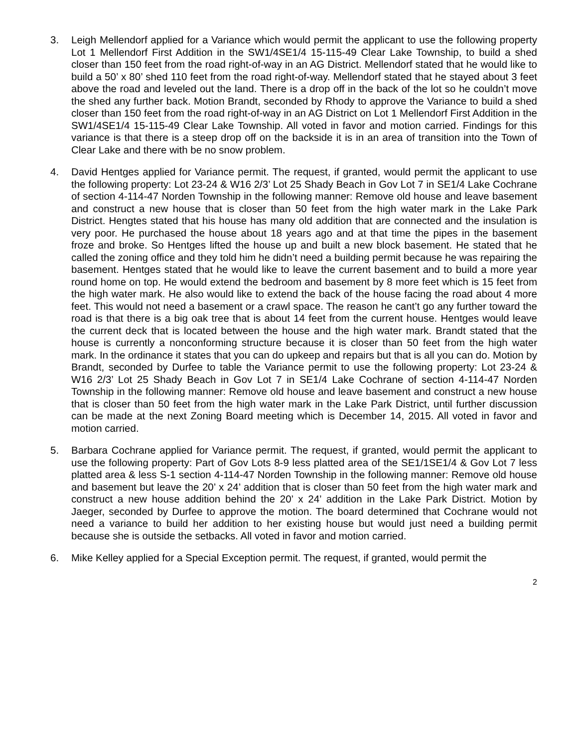3. Leigh Mellendorf applied for a Variance which would permit the applicant to use the following property Lot 1 Mellendorf First Addition in the SW1/4SE1/4 15-115-49 Clear Lake Township, to build a shed closer than 150 feet from the road right-of-way in an AG District. Mellendorf stated that he would like to build a 50’ x 80’ shed 110 feet from the road right-of-way. Mellendorf stated that he stayed about 3 feet above the road and leveled out the land. There is a drop off in the back of the lot so he couldn’t move the shed any further back. Motion Brandt, seconded by Rhody to approve the Variance to build a shed closer than 150 feet from the road right-of-way in an AG District on Lot 1 Mellendorf First Addition in the SW1/4SE1/4 15-115-49 Clear Lake Township. All voted in favor and motion carried. Findings for this variance is that there is a steep drop off on the backside it is in an area of transition into the Town of Clear Lake and there with be no snow problem.
4. David Hentges applied for Variance permit. The request, if granted, would permit the applicant to use the following property: Lot 23-24 & W16 2/3’ Lot 25 Shady Beach in Gov Lot 7 in SE1/4 Lake Cochrane of section 4-114-47 Norden Township in the following manner: Remove old house and leave basement and construct a new house that is closer than 50 feet from the high water mark in the Lake Park District. Hengtes stated that his house has many old addition that are connected and the insulation is very poor. He purchased the house about 18 years ago and at that time the pipes in the basement froze and broke. So Hentges lifted the house up and built a new block basement. He stated that he called the zoning office and they told him he didn’t need a building permit because he was repairing the basement. Hentges stated that he would like to leave the current basement and to build a more year round home on top. He would extend the bedroom and basement by 8 more feet which is 15 feet from the high water mark. He also would like to extend the back of the house facing the road about 4 more feet. This would not need a basement or a crawl space. The reason he cant’t go any further toward the road is that there is a big oak tree that is about 14 feet from the current house. Hentges would leave the current deck that is located between the house and the high water mark. Brandt stated that the house is currently a nonconforming structure because it is closer than 50 feet from the high water mark. In the ordinance it states that you can do upkeep and repairs but that is all you can do. Motion by Brandt, seconded by Durfee to table the Variance permit to use the following property: Lot 23-24 & W16 2/3’ Lot 25 Shady Beach in Gov Lot 7 in SE1/4 Lake Cochrane of section 4-114-47 Norden Township in the following manner: Remove old house and leave basement and construct a new house that is closer than 50 feet from the high water mark in the Lake Park District, until further discussion can be made at the next Zoning Board meeting which is December 14, 2015. All voted in favor and motion carried.
5. Barbara Cochrane applied for Variance permit. The request, if granted, would permit the applicant to use the following property: Part of Gov Lots 8-9 less platted area of the SE1/1SE1/4 & Gov Lot 7 less platted area & less S-1 section 4-114-47 Norden Township in the following manner: Remove old house and basement but leave the 20’ x 24’ addition that is closer than 50 feet from the high water mark and construct a new house addition behind the 20’ x 24’ addition in the Lake Park District. Motion by Jaeger, seconded by Durfee to approve the motion. The board determined that Cochrane would not need a variance to build her addition to her existing house but would just need a building permit because she is outside the setbacks. All voted in favor and motion carried.
6. Mike Kelley applied for a Special Exception permit. The request, if granted, would permit the
2